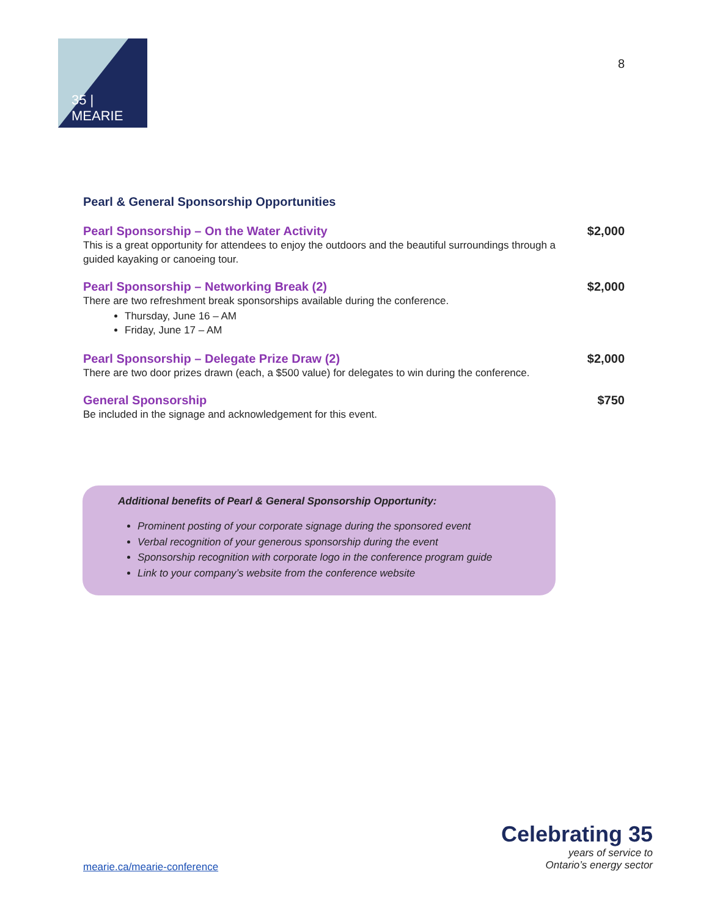35 | MEARIE
8
Pearl & General Sponsorship Opportunities
Pearl Sponsorship – On the Water Activity
This is a great opportunity for attendees to enjoy the outdoors and the beautiful surroundings through a guided kayaking or canoeing tour.
$2,000
Pearl Sponsorship – Networking Break (2)
There are two refreshment break sponsorships available during the conference.
Thursday, June 16 – AM
Friday, June 17 – AM
$2,000
Pearl Sponsorship – Delegate Prize Draw (2)
There are two door prizes drawn (each, a $500 value) for delegates to win during the conference.
$2,000
General Sponsorship
Be included in the signage and acknowledgement for this event.
$750
Additional benefits of Pearl & General Sponsorship Opportunity:
Prominent posting of your corporate signage during the sponsored event
Verbal recognition of your generous sponsorship during the event
Sponsorship recognition with corporate logo in the conference program guide
Link to your company’s website from the conference website
mearie.ca/mearie-conference
Celebrating 35
years of service to
Ontario’s energy sector